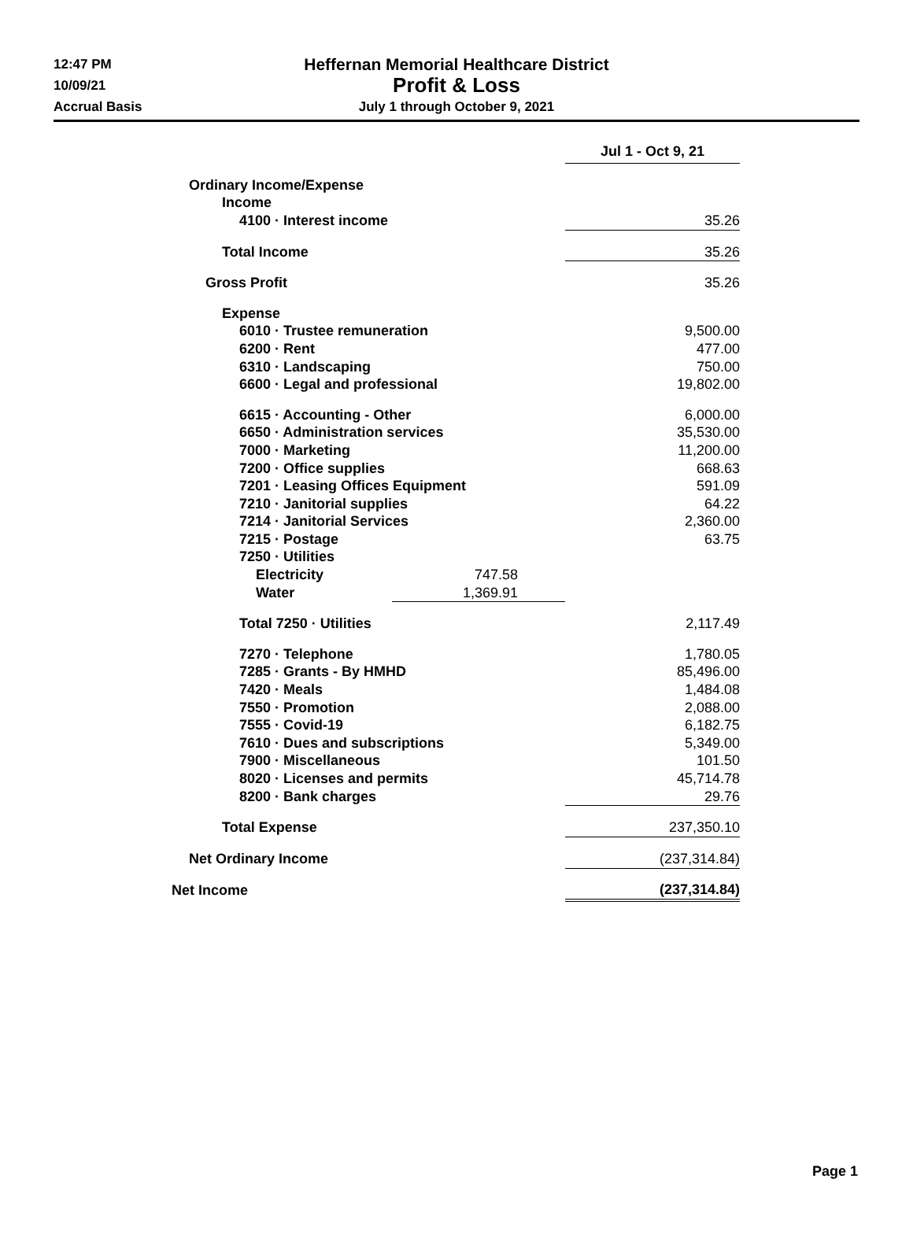12:47 PM
10/09/21
Accrual Basis
Heffernan Memorial Healthcare District
Profit & Loss
July 1 through October 9, 2021
| | | Jul 1 - Oct 9, 21 |
| Ordinary Income/Expense | | |
| Income | | |
| 4100 · Interest income | | 35.26 |
| Total Income | | 35.26 |
| Gross Profit | | 35.26 |
| Expense | | |
| 6010 · Trustee remuneration | | 9,500.00 |
| 6200 · Rent | | 477.00 |
| 6310 · Landscaping | | 750.00 |
| 6600 · Legal and professional | | 19,802.00 |
| 6615 · Accounting - Other | | 6,000.00 |
| 6650 · Administration services | | 35,530.00 |
| 7000 · Marketing | | 11,200.00 |
| 7200 · Office supplies | | 668.63 |
| 7201 · Leasing Offices Equipment | | 591.09 |
| 7210 · Janitorial supplies | | 64.22 |
| 7214 · Janitorial Services | | 2,360.00 |
| 7215 · Postage | | 63.75 |
| 7250 · Utilities | | |
| Electricity | 747.58 | |
| Water | 1,369.91 | |
| Total 7250 · Utilities | | 2,117.49 |
| 7270 · Telephone | | 1,780.05 |
| 7285 · Grants - By HMHD | | 85,496.00 |
| 7420 · Meals | | 1,484.08 |
| 7550 · Promotion | | 2,088.00 |
| 7555 · Covid-19 | | 6,182.75 |
| 7610 · Dues and subscriptions | | 5,349.00 |
| 7900 · Miscellaneous | | 101.50 |
| 8020 · Licenses and permits | | 45,714.78 |
| 8200 · Bank charges | | 29.76 |
| Total Expense | | 237,350.10 |
| Net Ordinary Income | | (237,314.84) |
| Net Income | | (237,314.84) |
Page 1